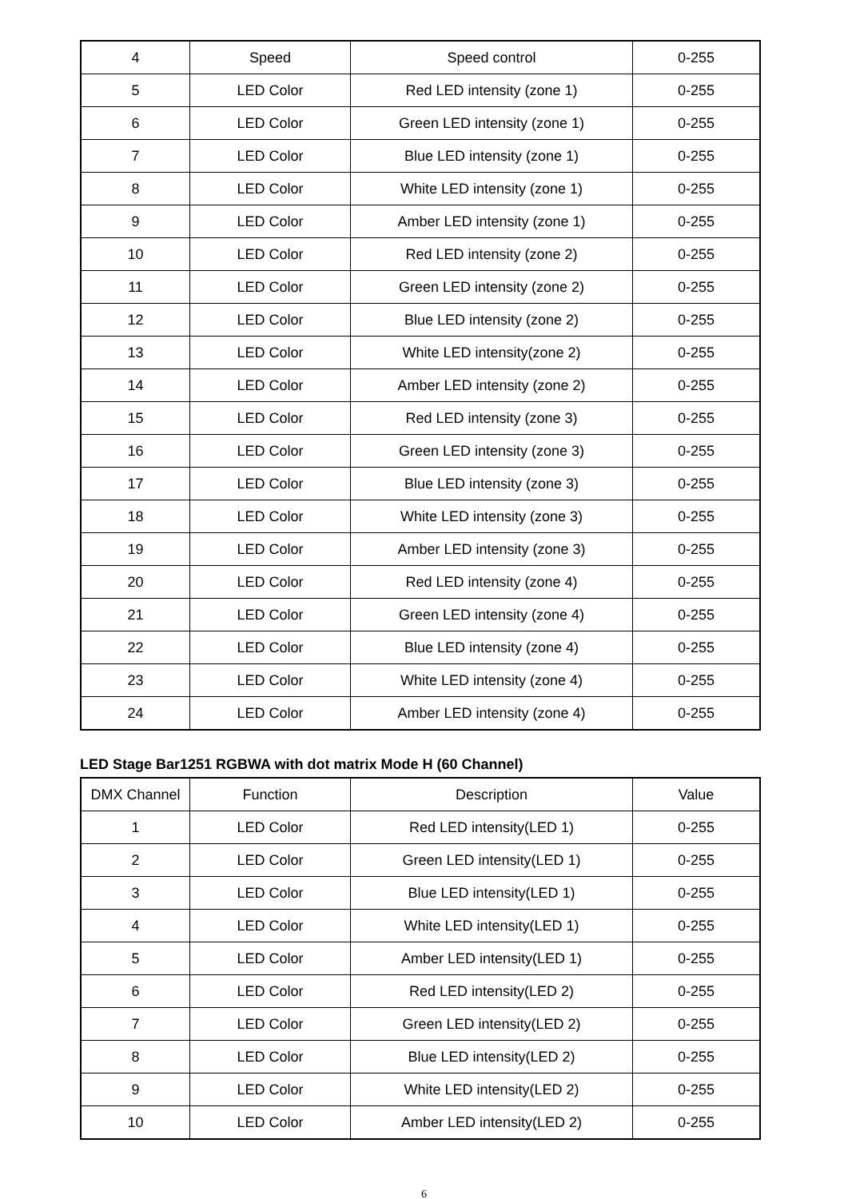| 4 | Speed | Speed control | 0-255 |
| 5 | LED Color | Red LED intensity (zone 1) | 0-255 |
| 6 | LED Color | Green LED intensity (zone 1) | 0-255 |
| 7 | LED Color | Blue LED intensity (zone 1) | 0-255 |
| 8 | LED Color | White LED intensity (zone 1) | 0-255 |
| 9 | LED Color | Amber LED intensity (zone 1) | 0-255 |
| 10 | LED Color | Red LED intensity (zone 2) | 0-255 |
| 11 | LED Color | Green LED intensity (zone 2) | 0-255 |
| 12 | LED Color | Blue LED intensity (zone 2) | 0-255 |
| 13 | LED Color | White LED intensity(zone 2) | 0-255 |
| 14 | LED Color | Amber LED intensity (zone 2) | 0-255 |
| 15 | LED Color | Red LED intensity (zone 3) | 0-255 |
| 16 | LED Color | Green LED intensity (zone 3) | 0-255 |
| 17 | LED Color | Blue LED intensity (zone 3) | 0-255 |
| 18 | LED Color | White LED intensity (zone 3) | 0-255 |
| 19 | LED Color | Amber LED intensity (zone 3) | 0-255 |
| 20 | LED Color | Red LED intensity (zone 4) | 0-255 |
| 21 | LED Color | Green LED intensity (zone 4) | 0-255 |
| 22 | LED Color | Blue LED intensity (zone 4) | 0-255 |
| 23 | LED Color | White LED intensity (zone 4) | 0-255 |
| 24 | LED Color | Amber LED intensity (zone 4) | 0-255 |
LED Stage Bar1251 RGBWA with dot matrix Mode H (60 Channel)
| DMX Channel | Function | Description | Value |
| --- | --- | --- | --- |
| 1 | LED Color | Red LED intensity(LED 1) | 0-255 |
| 2 | LED Color | Green LED intensity(LED 1) | 0-255 |
| 3 | LED Color | Blue LED intensity(LED 1) | 0-255 |
| 4 | LED Color | White LED intensity(LED 1) | 0-255 |
| 5 | LED Color | Amber LED intensity(LED 1) | 0-255 |
| 6 | LED Color | Red LED intensity(LED 2) | 0-255 |
| 7 | LED Color | Green LED intensity(LED 2) | 0-255 |
| 8 | LED Color | Blue LED intensity(LED 2) | 0-255 |
| 9 | LED Color | White LED intensity(LED 2) | 0-255 |
| 10 | LED Color | Amber LED intensity(LED 2) | 0-255 |
6